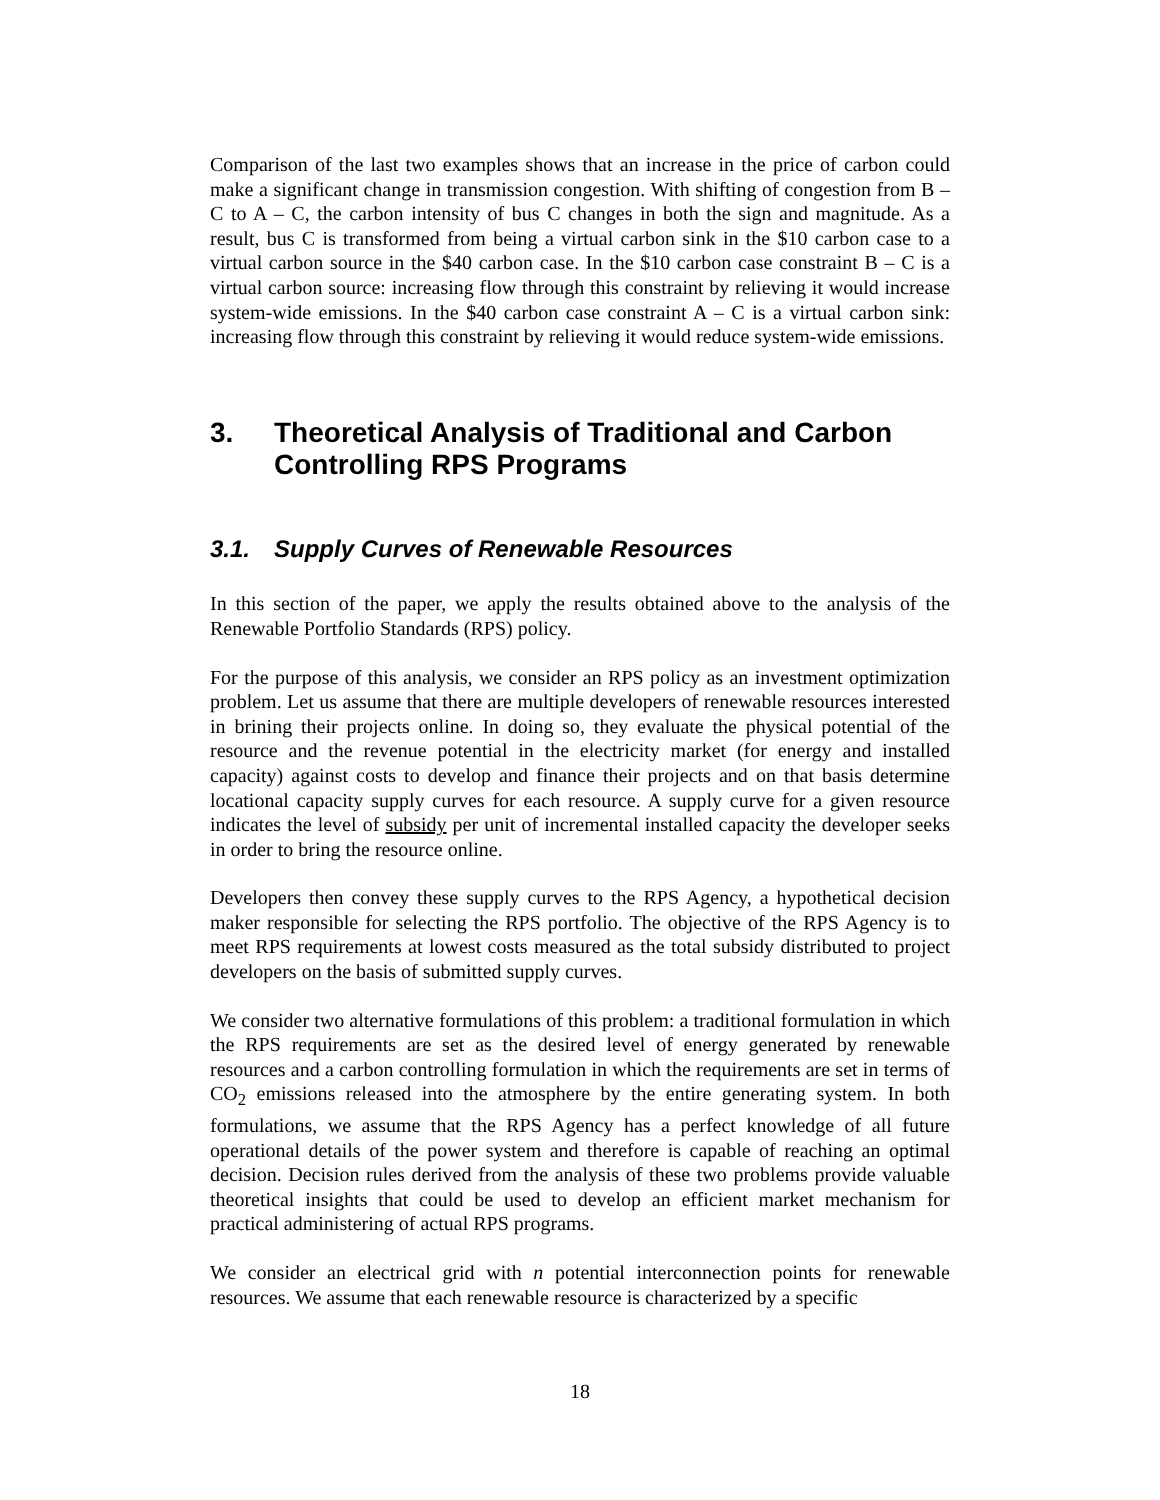Comparison of the last two examples shows that an increase in the price of carbon could make a significant change in transmission congestion. With shifting of congestion from B – C to A – C, the carbon intensity of bus C changes in both the sign and magnitude. As a result, bus C is transformed from being a virtual carbon sink in the $10 carbon case to a virtual carbon source in the $40 carbon case. In the $10 carbon case constraint B – C is a virtual carbon source: increasing flow through this constraint by relieving it would increase system-wide emissions. In the $40 carbon case constraint A – C is a virtual carbon sink: increasing flow through this constraint by relieving it would reduce system-wide emissions.
3. Theoretical Analysis of Traditional and Carbon Controlling RPS Programs
3.1. Supply Curves of Renewable Resources
In this section of the paper, we apply the results obtained above to the analysis of the Renewable Portfolio Standards (RPS) policy.
For the purpose of this analysis, we consider an RPS policy as an investment optimization problem. Let us assume that there are multiple developers of renewable resources interested in brining their projects online. In doing so, they evaluate the physical potential of the resource and the revenue potential in the electricity market (for energy and installed capacity) against costs to develop and finance their projects and on that basis determine locational capacity supply curves for each resource. A supply curve for a given resource indicates the level of subsidy per unit of incremental installed capacity the developer seeks in order to bring the resource online.
Developers then convey these supply curves to the RPS Agency, a hypothetical decision maker responsible for selecting the RPS portfolio. The objective of the RPS Agency is to meet RPS requirements at lowest costs measured as the total subsidy distributed to project developers on the basis of submitted supply curves.
We consider two alternative formulations of this problem: a traditional formulation in which the RPS requirements are set as the desired level of energy generated by renewable resources and a carbon controlling formulation in which the requirements are set in terms of CO<sub>2</sub> emissions released into the atmosphere by the entire generating system. In both formulations, we assume that the RPS Agency has a perfect knowledge of all future operational details of the power system and therefore is capable of reaching an optimal decision. Decision rules derived from the analysis of these two problems provide valuable theoretical insights that could be used to develop an efficient market mechanism for practical administering of actual RPS programs.
We consider an electrical grid with n potential interconnection points for renewable resources. We assume that each renewable resource is characterized by a specific
18